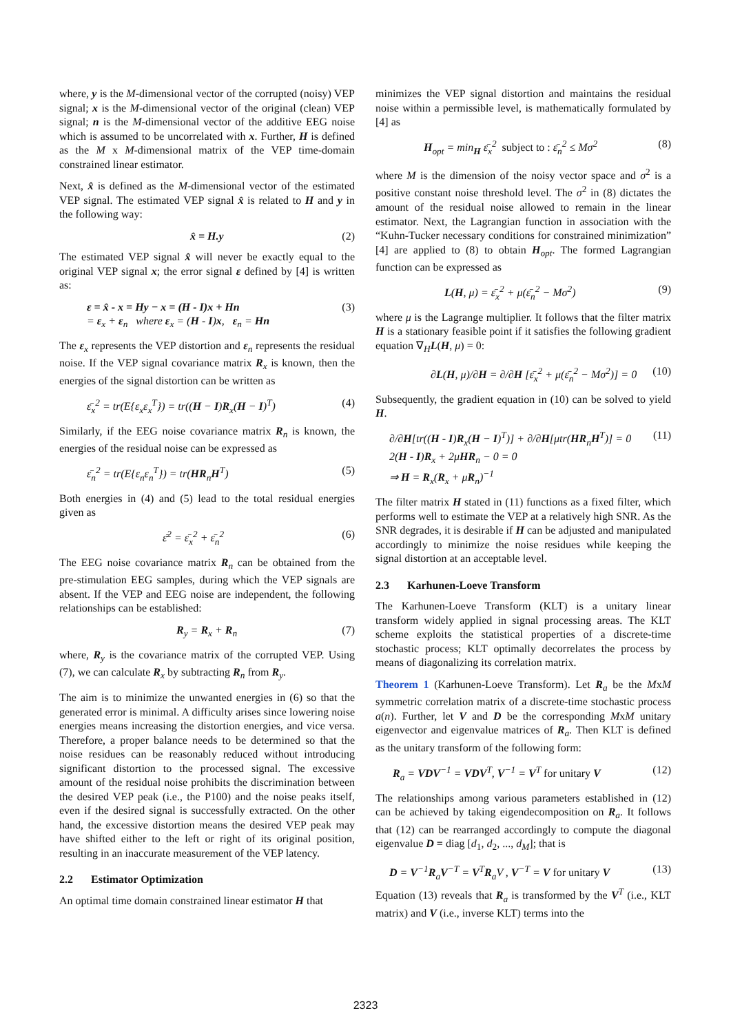where, y is the M-dimensional vector of the corrupted (noisy) VEP signal; x is the M-dimensional vector of the original (clean) VEP signal; n is the M-dimensional vector of the additive EEG noise which is assumed to be uncorrelated with x. Further, H is defined as the M x M-dimensional matrix of the VEP time-domain constrained linear estimator.
Next, x̂ is defined as the M-dimensional vector of the estimated VEP signal. The estimated VEP signal x̂ is related to H and y in the following way:
x̂ = H.y (2)
The estimated VEP signal x̂ will never be exactly equal to the original VEP signal x; the error signal ε defined by [4] is written as:
ε = x̂ - x = Hy − x = (H - I)x + Hn
= ε<sub>x</sub> + ε<sub>n</sub> where ε<sub>x</sub> = (H - I)x, ε<sub>n</sub> = Hn (3)
The ε<sub>x</sub> represents the VEP distortion and ε<sub>n</sub> represents the residual noise. If the VEP signal covariance matrix R<sub>x</sub> is known, then the energies of the signal distortion can be written as
ε̄<sub>x</sub><sup>2</sup> = tr(E{ε<sub>x</sub>ε<sub>x</sub><sup>T</sup>}) = tr((H − I)R<sub>x</sub>(H − I)<sup>T</sup>) (4)
Similarly, if the EEG noise covariance matrix R<sub>n</sub> is known, the energies of the residual noise can be expressed as
ε̄<sub>n</sub><sup>2</sup> = tr(E{ε<sub>n</sub>ε<sub>n</sub><sup>T</sup>}) = tr(HR<sub>n</sub>H<sup>T</sup>) (5)
Both energies in (4) and (5) lead to the total residual energies given as
ε̄<sup>2</sup> = ε̄<sub>x</sub><sup>2</sup> + ε̄<sub>n</sub><sup>2</sup> (6)
The EEG noise covariance matrix R<sub>n</sub> can be obtained from the pre-stimulation EEG samples, during which the VEP signals are absent. If the VEP and EEG noise are independent, the following relationships can be established:
R<sub>y</sub> = R<sub>x</sub> + R<sub>n</sub> (7)
where, R<sub>y</sub> is the covariance matrix of the corrupted VEP. Using (7), we can calculate R<sub>x</sub> by subtracting R<sub>n</sub> from R<sub>y</sub>.
The aim is to minimize the unwanted energies in (6) so that the generated error is minimal. A difficulty arises since lowering noise energies means increasing the distortion energies, and vice versa. Therefore, a proper balance needs to be determined so that the noise residues can be reasonably reduced without introducing significant distortion to the processed signal. The excessive amount of the residual noise prohibits the discrimination between the desired VEP peak (i.e., the P100) and the noise peaks itself, even if the desired signal is successfully extracted. On the other hand, the excessive distortion means the desired VEP peak may have shifted either to the left or right of its original position, resulting in an inaccurate measurement of the VEP latency.
2.2 Estimator Optimization
An optimal time domain constrained linear estimator H that
minimizes the VEP signal distortion and maintains the residual noise within a permissible level, is mathematically formulated by [4] as
H<sub>opt</sub> = min<sub>H</sub> ε̄<sub>x</sub><sup>2</sup> subject to : ε̄<sub>n</sub><sup>2</sup> ≤ Mσ<sup>2</sup> (8)
where M is the dimension of the noisy vector space and σ<sup>2</sup> is a positive constant noise threshold level. The σ<sup>2</sup> in (8) dictates the amount of the residual noise allowed to remain in the linear estimator. Next, the Lagrangian function in association with the “Kuhn-Tucker necessary conditions for constrained minimization” [4] are applied to (8) to obtain H<sub>opt</sub>. The formed Lagrangian function can be expressed as
L(H, μ) = ε̄<sub>x</sub><sup>2</sup> + μ(ε̄<sub>n</sub><sup>2</sup> − Mσ<sup>2</sup>) (9)
where μ is the Lagrange multiplier. It follows that the filter matrix H is a stationary feasible point if it satisfies the following gradient equation ∇<sub>H</sub>L(H, μ) = 0:
∂L(H, μ)/∂H = ∂/∂H [ε̄<sub>x</sub><sup>2</sup> + μ(ε̄<sub>n</sub><sup>2</sup> − Mσ<sup>2</sup>)] = 0 (10)
Subsequently, the gradient equation in (10) can be solved to yield H.
∂/∂H[tr((H - I)R<sub>x</sub>(H − I)<sup>T</sup>)] + ∂/∂H[μtr(HR<sub>n</sub>H<sup>T</sup>)] = 0
2(H - I)R<sub>x</sub> + 2μHR<sub>n</sub> − 0 = 0
⇒ H = R<sub>x</sub>(R<sub>x</sub> + μR<sub>n</sub>)<sup>−1</sup> (11)
The filter matrix H stated in (11) functions as a fixed filter, which performs well to estimate the VEP at a relatively high SNR. As the SNR degrades, it is desirable if H can be adjusted and manipulated accordingly to minimize the noise residues while keeping the signal distortion at an acceptable level.
2.3 Karhunen-Loeve Transform
The Karhunen-Loeve Transform (KLT) is a unitary linear transform widely applied in signal processing areas. The KLT scheme exploits the statistical properties of a discrete-time stochastic process; KLT optimally decorrelates the process by means of diagonalizing its correlation matrix.
Theorem 1 (Karhunen-Loeve Transform). Let R<sub>a</sub> be the MxM symmetric correlation matrix of a discrete-time stochastic process a(n). Further, let V and D be the corresponding MxM unitary eigenvector and eigenvalue matrices of R<sub>a</sub>. Then KLT is defined as the unitary transform of the following form:
R<sub>a</sub> = VDV<sup>−1</sup> = VDV<sup>T</sup>, V<sup>−1</sup> = V<sup>T</sup> for unitary V (12)
The relationships among various parameters established in (12) can be achieved by taking eigendecomposition on R<sub>a</sub>. It follows that (12) can be rearranged accordingly to compute the diagonal eigenvalue D = diag [d<sub>1</sub>, d<sub>2</sub>, ..., d<sub>M</sub>]; that is
D = V<sup>−1</sup>R<sub>a</sub>V<sup>−T</sup> = V<sup>T</sup>R<sub>a</sub>V , V<sup>−T</sup> = V for unitary V (13)
Equation (13) reveals that R<sub>a</sub> is transformed by the V<sup>T</sup> (i.e., KLT matrix) and V (i.e., inverse KLT) terms into the
2323